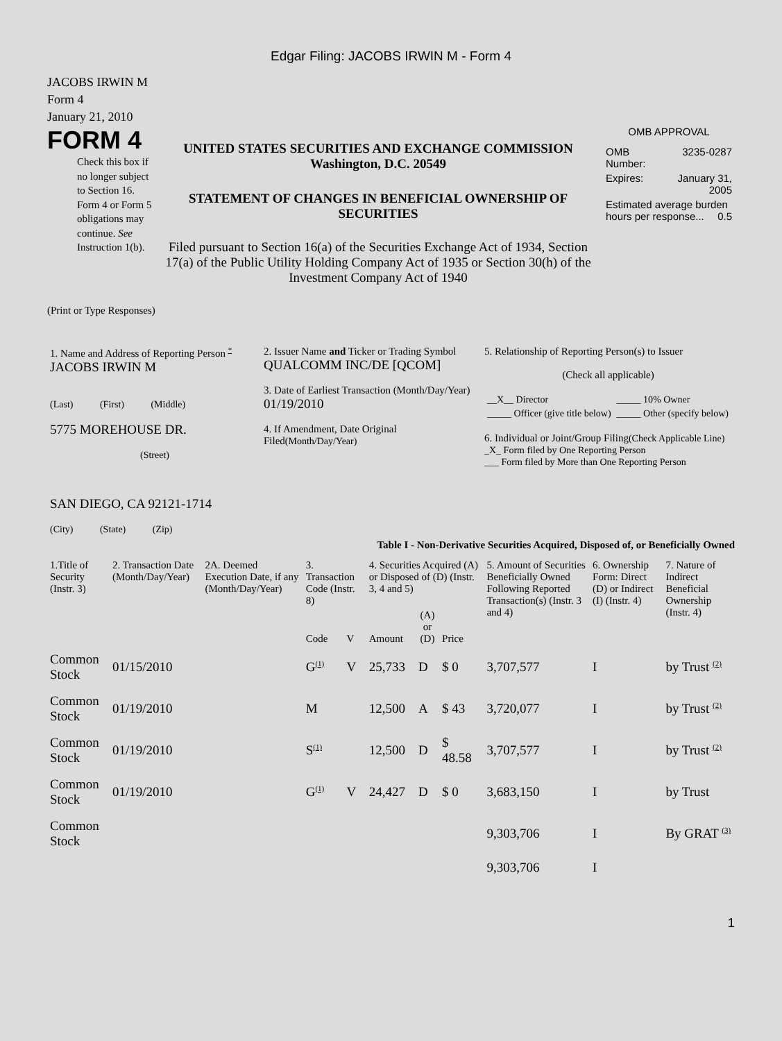Edgar Filing: JACOBS IRWIN M - Form 4
JACOBS IRWIN M
Form 4
January 21, 2010
FORM 4
Check this box if no longer subject to Section 16. Form 4 or Form 5 obligations may continue. See Instruction 1(b).
UNITED STATES SECURITIES AND EXCHANGE COMMISSION
Washington, D.C. 20549
STATEMENT OF CHANGES IN BENEFICIAL OWNERSHIP OF SECURITIES
Filed pursuant to Section 16(a) of the Securities Exchange Act of 1934, Section 17(a) of the Public Utility Holding Company Act of 1935 or Section 30(h) of the Investment Company Act of 1940
OMB APPROVAL
| OMB Number: | 3235-0287 |
| Expires: | January 31, 2005 |
| Estimated average burden hours per response... 0.5 | |
(Print or Type Responses)
| 1. Name and Address of Reporting Person <sup>*</sup> JACOBS IRWIN M (Last) (First) (Middle) 5775 MOREHOUSE DR. (Street) SAN DIEGO, CA 92121-1714 (City) (State) (Zip) | 2. Issuer Name and Ticker or Trading Symbol QUALCOMM INC/DE [QCOM] 3. Date of Earliest Transaction (Month/Day/Year) 01/19/2010 4. If Amendment, Date Original Filed (Month/Day/Year) | 5. Relationship of Reporting Person(s) to Issuer (Check all applicable) / __X__ Director / _____ 10% Owner / / _____ Officer (give title below) / _____ Other (specify below) / 6. Individual or Joint/Group Filing (Check Applicable Line) _X_ Form filed by One Reporting Person ___ Form filed by More than One Reporting Person |
Table I - Non-Derivative Securities Acquired, Disposed of, or Beneficially Owned
| 1.Title of Security (Instr. 3) | 2. Transaction Date (Month/Day/Year) | 2A. Deemed Execution Date, if any (Month/Day/Year) | 3. Transaction Code (Instr. 8) | | 4. Securities Acquired (A) or Disposed of (D) (Instr. 3, 4 and 5) | | | 5. Amount of Securities Beneficially Owned Following Reported Transaction(s) (Instr. 3 and 4) | 6. Ownership Form: Direct (D) or Indirect (I) (Instr. 4) | 7. Nature of Indirect Beneficial Ownership (Instr. 4) |
| | | | Code | V | Amount | (A) or (D) | Price | | | |
| Common Stock | 01/15/2010 | | G<sup>(1)</sup> | V | 25,733 | D | $ 0 | 3,707,577 | I | by Trust <sup>(2)</sup> |
| Common Stock | 01/19/2010 | | M | | 12,500 | A | $ 43 | 3,720,077 | I | by Trust <sup>(2)</sup> |
| Common Stock | 01/19/2010 | | S<sup>(1)</sup> | | 12,500 | D | $ 48.58 | 3,707,577 | I | by Trust <sup>(2)</sup> |
| Common Stock | 01/19/2010 | | G<sup>(1)</sup> | V | 24,427 | D | $ 0 | 3,683,150 | I | by Trust |
| Common Stock | | | | | | | | 9,303,706 | I | By GRAT <sup>(3)</sup> |
| | | | | | | | | 9,303,706 | I | |
1